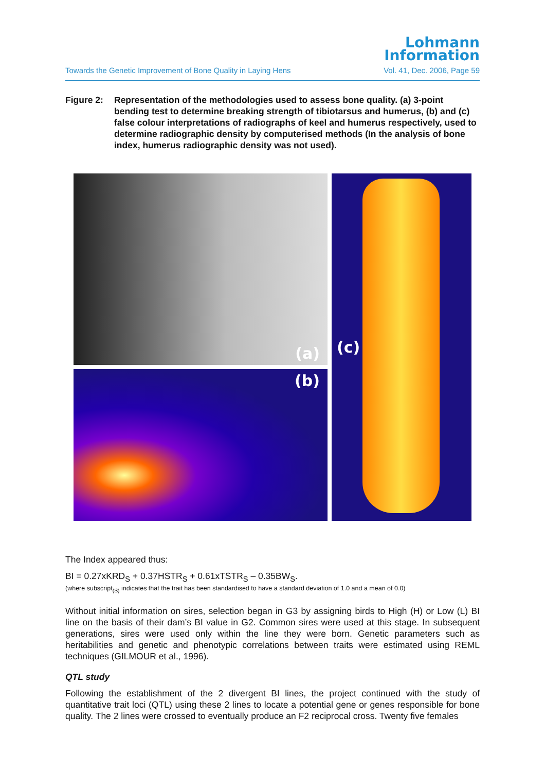Lohmann
Information
Towards the Genetic Improvement of Bone Quality in Laying Hens Vol. 41, Dec. 2006, Page 59
Figure 2: Representation of the methodologies used to assess bone quality. (a) 3-point bending test to determine breaking strength of tibiotarsus and humerus, (b) and (c) false colour interpretations of radiographs of keel and humerus respectively, used to determine radiographic density by computerised methods (In the analysis of bone index, humerus radiographic density was not used).
(a)
(c)
(b)
The Index appeared thus:
BI = 0.27xKRD<sub>S</sub> + 0.37HSTR<sub>S</sub> + 0.61xTSTR<sub>S</sub> – 0.35BW<sub>S</sub>.
(where subscript<sub>(S)</sub> indicates that the trait has been standardised to have a standard deviation of 1.0 and a mean of 0.0)
Without initial information on sires, selection began in G3 by assigning birds to High (H) or Low (L) BI line on the basis of their dam’s BI value in G2. Common sires were used at this stage. In subsequent generations, sires were used only within the line they were born. Genetic parameters such as heritabilities and genetic and phenotypic correlations between traits were estimated using REML techniques (GILMOUR et al., 1996).
QTL study
Following the establishment of the 2 divergent BI lines, the project continued with the study of quantitative trait loci (QTL) using these 2 lines to locate a potential gene or genes responsible for bone quality. The 2 lines were crossed to eventually produce an F2 reciprocal cross. Twenty five females